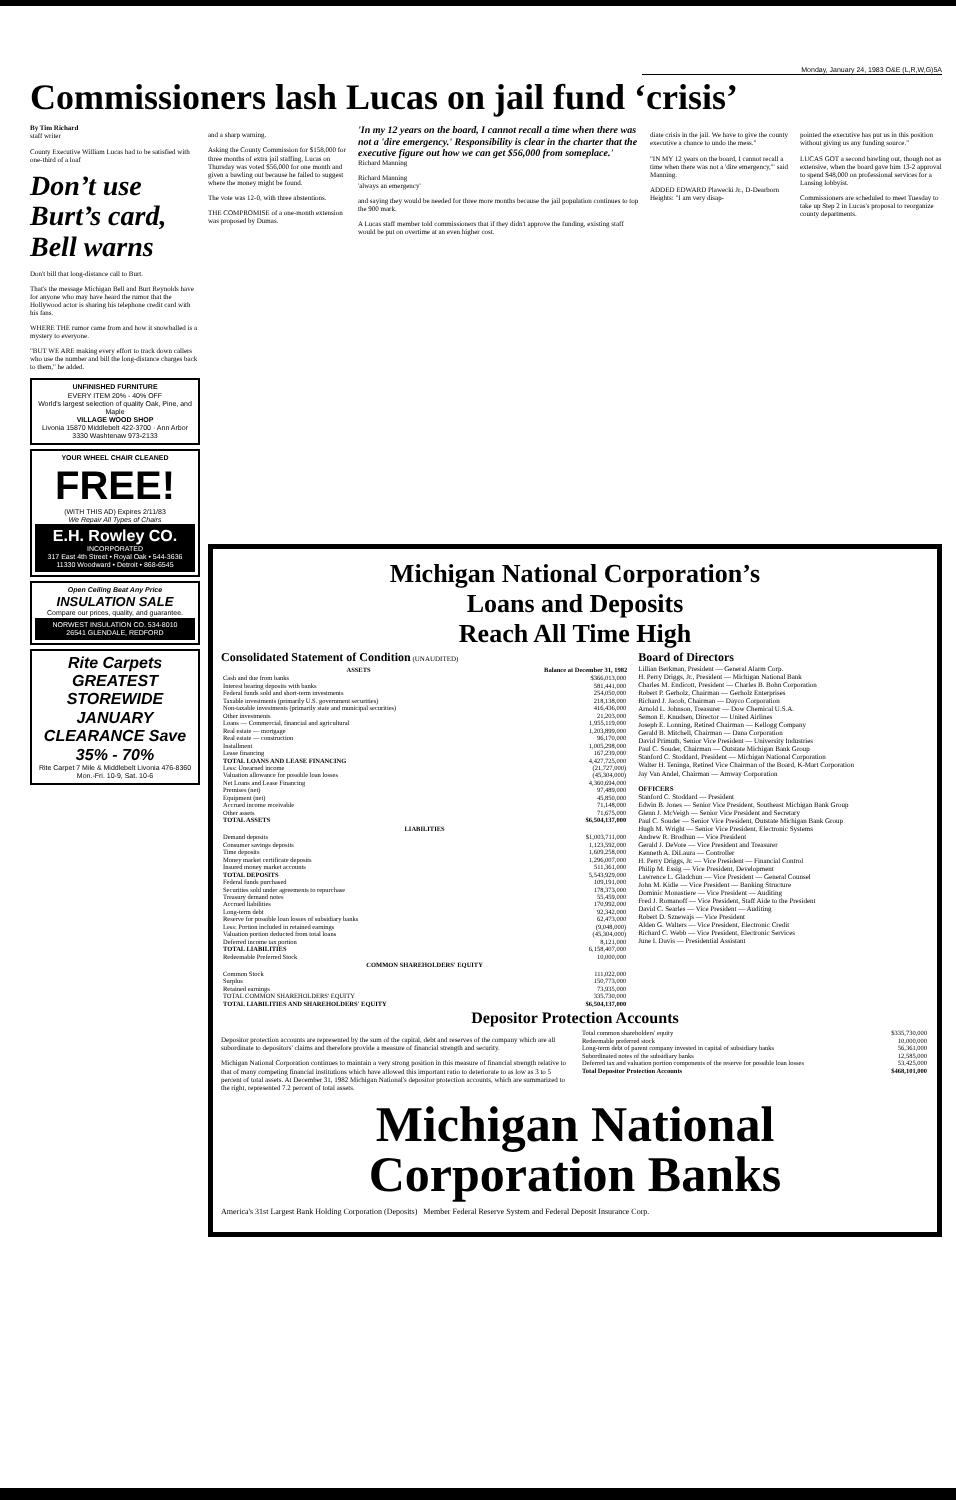Monday, January 24, 1983 O&E (L,R,W,G)5A
Commissioners lash Lucas on jail fund ‘crisis’
By Tim Richard
staff writer
County Executive William Lucas had to be satisfied with one-third of a loaf
Don’t use Burt’s card, Bell warns
Don't bill that long-distance call to Burt.
That's the message Michigan Bell and Burt Reynolds have for anyone who may have heard the rumor that the Hollywood actor is sharing his telephone credit card with his fans.
WHERE THE rumor came from and how it snowballed is a mystery to everyone.
"BUT WE ARE making every effort to track down callers who use the number and bill the long-distance charges back to them," he added.
UNFINISHED FURNITURE
EVERY ITEM 20% - 40% OFF
World's largest selection of quality Oak, Pine, and Maple
VILLAGE WOOD SHOP
Livonia 15870 Middlebelt 422-3700 · Ann Arbor 3330 Washtenaw 973-2133
YOUR WHEEL CHAIR CLEANED
FREE!
(WITH THIS AD) Expires 2/11/83
We Repair All Types of Chairs
E.H. Rowley CO.
INCORPORATED
317 East 4th Street • Royal Oak • 544-3636
11330 Woodward • Detroit • 868-6545
Open Ceiling Beat Any Price
INSULATION SALE
Compare our prices, quality, and guarantee.
NORWEST INSULATION CO. 534-8010
26541 GLENDALE, REDFORD
Rite Carpets GREATEST STOREWIDE JANUARY CLEARANCE Save 35% - 70%
Rite Carpet 7 Mile & Middlebelt Livonia 476-8360 Mon.-Fri. 10-9, Sat. 10-6
and a sharp warning.
Asking the County Commission for $158,000 for three months of extra jail staffing, Lucas on Thursday was voted $56,000 for one month and given a bawling out because he failed to suggest where the money might be found.
The vote was 12-0, with three abstentions.
THE COMPROMISE of a one-month extension was proposed by Dumas.
'In my 12 years on the board, I cannot recall a time when there was not a 'dire emergency.' Responsibility is clear in the charter that the executive figure out how we can get $56,000 from someplace.'
Richard Manning
Richard Manning
'always an emergency'
and saying they would be needed for three more months because the jail population continues to top the 900 mark.
A Lucas staff member told commissioners that if they didn't approve the funding, existing staff would be put on overtime at an even higher cost.
diate crisis in the jail. We have to give the county executive a chance to undo the mess."
"IN MY 12 years on the board, I cannot recall a time when there was not a 'dire emergency,'" said Manning.
ADDED EDWARD Plawecki Jr., D-Dearborn Heights: "I am very disap-
pointed the executive has put us in this position without giving us any funding source."
LUCAS GOT a second bawling out, though not as extensive, when the board gave him 13-2 approval to spend $48,000 on professional services for a Lansing lobbyist.
Commissioners are scheduled to meet Tuesday to take up Step 2 in Lucas's proposal to reorganize county departments.
Michigan National Corporation’s
Loans and Deposits
Reach All Time High
Consolidated Statement of Condition (UNAUDITED)
| ASSETS | Balance at December 31, 1982 |
| --- | --- |
| Cash and due from banks | $366,013,000 |
| Interest bearing deposits with banks | 581,441,000 |
| Federal funds sold and short-term investments | 254,050,000 |
| Taxable investments (primarily U.S. government securities) | 218,138,000 |
| Non-taxable investments (primarily state and municipal securities) | 416,436,000 |
| Other investments | 21,203,000 |
| Loans — Commercial, financial and agricultural | 1,955,119,000 |
| Real estate — mortgage | 1,203,899,000 |
| Real estate — construction | 96,170,000 |
| Installment | 1,005,298,000 |
| Lease financing | 167,239,000 |
| TOTAL LOANS AND LEASE FINANCING | 4,427,725,000 |
| Less: Unearned income | (21,727,000) |
| Valuation allowance for possible loan losses | (45,304,000) |
| Net Loans and Lease Financing | 4,360,694,000 |
| Premises (net) | 97,489,000 |
| Equipment (net) | 45,850,000 |
| Accrued income receivable | 71,148,000 |
| Other assets | 71,675,000 |
| TOTAL ASSETS | $6,504,137,000 |
| LIABILITIES | |
| Demand deposits | $1,003,711,000 |
| Consumer savings deposits | 1,123,592,000 |
| Time deposits | 1,609,258,000 |
| Money market certificate deposits | 1,296,007,000 |
| Insured money market accounts | 511,361,000 |
| TOTAL DEPOSITS | 5,543,929,000 |
| Federal funds purchased | 109,191,000 |
| Securities sold under agreements to repurchase | 178,373,000 |
| Treasury demand notes | 55,459,000 |
| Accrued liabilities | 170,992,000 |
| Long-term debt | 92,342,000 |
| Reserve for possible loan losses of subsidiary banks | 62,473,000 |
| Less: Portion included in retained earnings | (9,048,000) |
| Valuation portion deducted from total loans | (45,304,000) |
| Deferred income tax portion | 8,121,000 |
| TOTAL LIABILITIES | 6,158,407,000 |
| Redeemable Preferred Stock | 10,000,000 |
| COMMON SHAREHOLDERS' EQUITY | |
| Common Stock | 111,022,000 |
| Surplus | 150,773,000 |
| Retained earnings | 73,935,000 |
| TOTAL COMMON SHAREHOLDERS' EQUITY | 335,730,000 |
| TOTAL LIABILITIES AND SHAREHOLDERS' EQUITY | $6,504,137,000 |
Board of Directors
Lillian Berkman, President — General Alarm Corp.
H. Perry Driggs, Jr., President — Michigan National Bank
Charles M. Endicott, President — Charles B. Bohn Corporation
Robert P. Gerholz, Chairman — Gerholz Enterprises
Richard J. Jacob, Chairman — Dayco Corporation
Arnold L. Johnson, Treasurer — Dow Chemical U.S.A.
Semon E. Knudsen, Director — United Airlines
Joseph E. Lonning, Retired Chairman — Kellogg Company
Gerald B. Mitchell, Chairman — Dana Corporation
David Primuth, Senior Vice President — University Industries
Paul C. Souder, Chairman — Outstate Michigan Bank Group
Stanford C. Stoddard, President — Michigan National Corporation
Walter H. Teninga, Retired Vice Chairman of the Board, K-Mart Corporation
Jay Van Andel, Chairman — Amway Corporation
OFFICERS
Stanford C. Stoddard — President
Edwin B. Jones — Senior Vice President, Southeast Michigan Bank Group
Glenn J. McVeigh — Senior Vice President and Secretary
Paul C. Souder — Senior Vice President, Outstate Michigan Bank Group
Hugh M. Wright — Senior Vice President, Electronic Systems
Andrew R. Brodhun — Vice President
Gerald J. DeVore — Vice President and Treasurer
Kenneth A. DiLaura — Controller
H. Perry Driggs, Jr. — Vice President — Financial Control
Philip M. Essig — Vice President, Development
Lawrence L. Gladchun — Vice President — General Counsel
John M. Kidle — Vice President — Banking Structure
Dominic Monastiere — Vice President — Auditing
Fred J. Romanoff — Vice President, Staff Aide to the President
David C. Searles — Vice President — Auditing
Robert D. Sznewajs — Vice President
Alden G. Walters — Vice President, Electronic Credit
Richard C. Webb — Vice President, Electronic Services
June I. Davis — Presidential Assistant
Depositor Protection Accounts
Depositor protection accounts are represented by the sum of the capital, debt and reserves of the company which are all subordinate to depositors' claims and therefore provide a measure of financial strength and security.
Michigan National Corporation continues to maintain a very strong position in this measure of financial strength relative to that of many competing financial institutions which have allowed this important ratio to deteriorate to as low as 3 to 5 percent of total assets. At December 31, 1982 Michigan National's depositor protection accounts, which are summarized to the right, represented 7.2 percent of total assets.
| Total common shareholders' equity | $335,730,000 |
| Redeemable preferred stock | 10,000,000 |
| Long-term debt of parent company invested in capital of subsidiary banks | 56,361,000 |
| Subordinated notes of the subsidiary banks | 12,585,000 |
| Deferred tax and valuation portion components of the reserve for possible loan losses | 53,425,000 |
| Total Depositor Protection Accounts | $468,101,000 |
Michigan National
Corporation Banks
America's 31st Largest Bank Holding Corporation (Deposits) Member Federal Reserve System and Federal Deposit Insurance Corp.